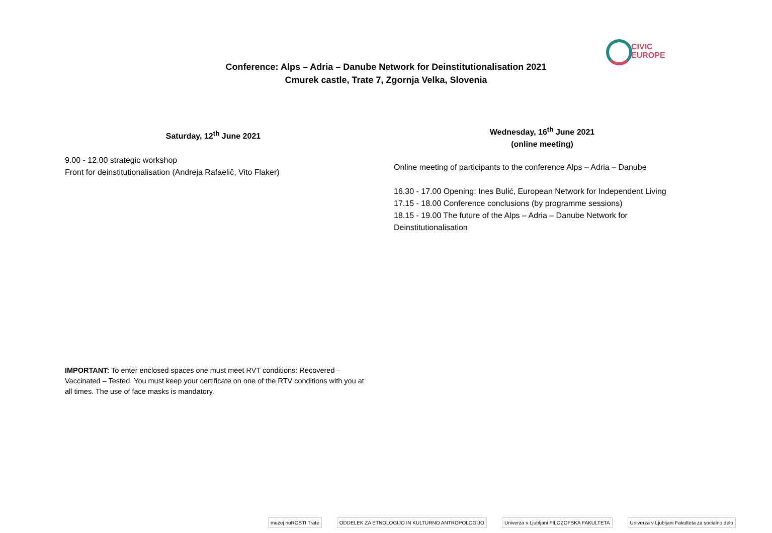CIVIC
EUROPE
Conference: Alps – Adria – Danube Network for Deinstitutionalisation 2021
Cmurek castle, Trate 7, Zgornja Velka, Slovenia
Saturday, 12<sup>th</sup> June 2021
9.00 - 12.00 strategic workshop
Front for deinstitutionalisation (Andreja Rafaelič, Vito Flaker)
Wednesday, 16<sup>th</sup> June 2021
(online meeting)
Online meeting of participants to the conference Alps – Adria – Danube
16.30 - 17.00 Opening: Ines Bulić, European Network for Independent Living
17.15 - 18.00 Conference conclusions (by programme sessions)
18.15 - 19.00 The future of the Alps – Adria – Danube Network for Deinstitutionalisation
IMPORTANT: To enter enclosed spaces one must meet RVT conditions: Recovered – Vaccinated – Tested. You must keep your certificate on one of the RTV conditions with you at all times. The use of face masks is mandatory.
muzej noROSTI Trate
ODDELEK ZA ETNOLOGIJO IN KULTURNO ANTROPOLOGIJO
Univerza v Ljubljani FILOZOFSKA FAKULTETA
Univerza v Ljubljani Fakulteta za socialno delo